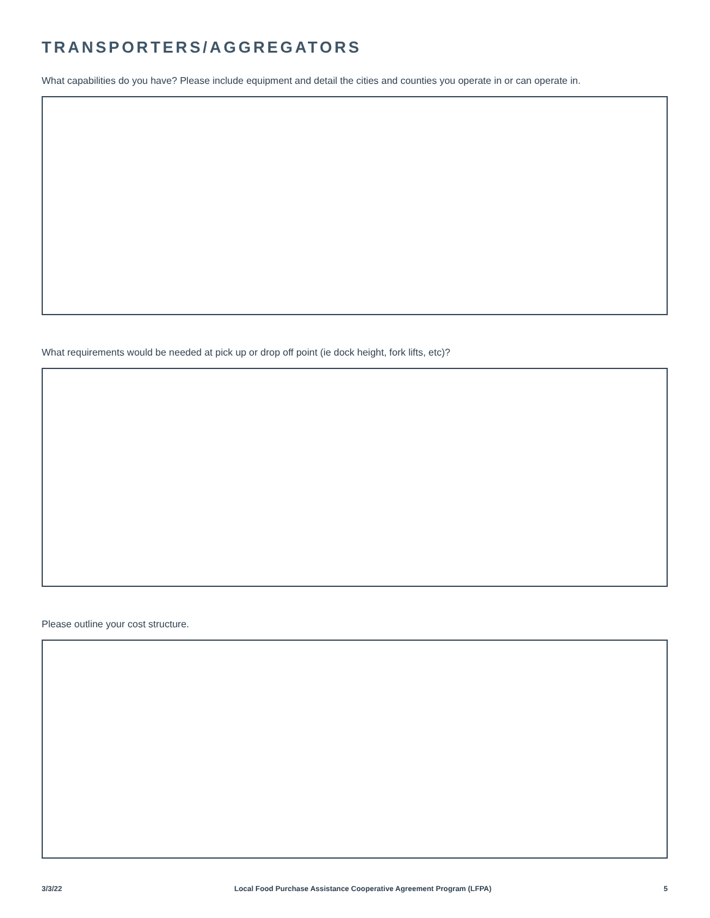TRANSPORTERS/AGGREGATORS
What capabilities do you have? Please include equipment and detail the cities and counties you operate in or can operate in.
What requirements would be needed at pick up or drop off point (ie dock height, fork lifts, etc)?
Please outline your cost structure.
3/3/22 Local Food Purchase Assistance Cooperative Agreement Program (LFPA) 5